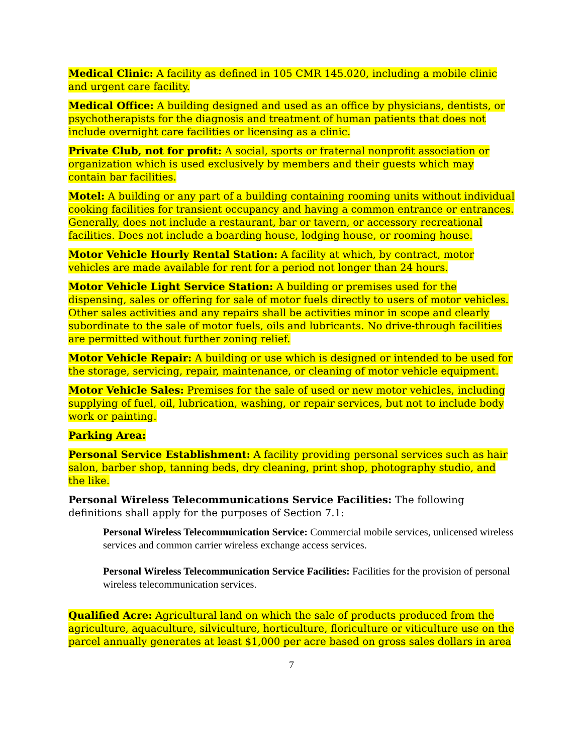Medical Clinic: A facility as defined in 105 CMR 145.020, including a mobile clinic and urgent care facility.
Medical Office: A building designed and used as an office by physicians, dentists, or psychotherapists for the diagnosis and treatment of human patients that does not include overnight care facilities or licensing as a clinic.
Private Club, not for profit: A social, sports or fraternal nonprofit association or organization which is used exclusively by members and their guests which may contain bar facilities.
Motel: A building or any part of a building containing rooming units without individual cooking facilities for transient occupancy and having a common entrance or entrances. Generally, does not include a restaurant, bar or tavern, or accessory recreational facilities. Does not include a boarding house, lodging house, or rooming house.
Motor Vehicle Hourly Rental Station: A facility at which, by contract, motor vehicles are made available for rent for a period not longer than 24 hours.
Motor Vehicle Light Service Station: A building or premises used for the dispensing, sales or offering for sale of motor fuels directly to users of motor vehicles. Other sales activities and any repairs shall be activities minor in scope and clearly subordinate to the sale of motor fuels, oils and lubricants. No drive-through facilities are permitted without further zoning relief.
Motor Vehicle Repair: A building or use which is designed or intended to be used for the storage, servicing, repair, maintenance, or cleaning of motor vehicle equipment.
Motor Vehicle Sales: Premises for the sale of used or new motor vehicles, including supplying of fuel, oil, lubrication, washing, or repair services, but not to include body work or painting.
Parking Area:
Personal Service Establishment: A facility providing personal services such as hair salon, barber shop, tanning beds, dry cleaning, print shop, photography studio, and the like.
Personal Wireless Telecommunications Service Facilities: The following definitions shall apply for the purposes of Section 7.1:
Personal Wireless Telecommunication Service: Commercial mobile services, unlicensed wireless services and common carrier wireless exchange access services.
Personal Wireless Telecommunication Service Facilities: Facilities for the provision of personal wireless telecommunication services.
Qualified Acre: Agricultural land on which the sale of products produced from the agriculture, aquaculture, silviculture, horticulture, floriculture or viticulture use on the parcel annually generates at least $1,000 per acre based on gross sales dollars in area
7